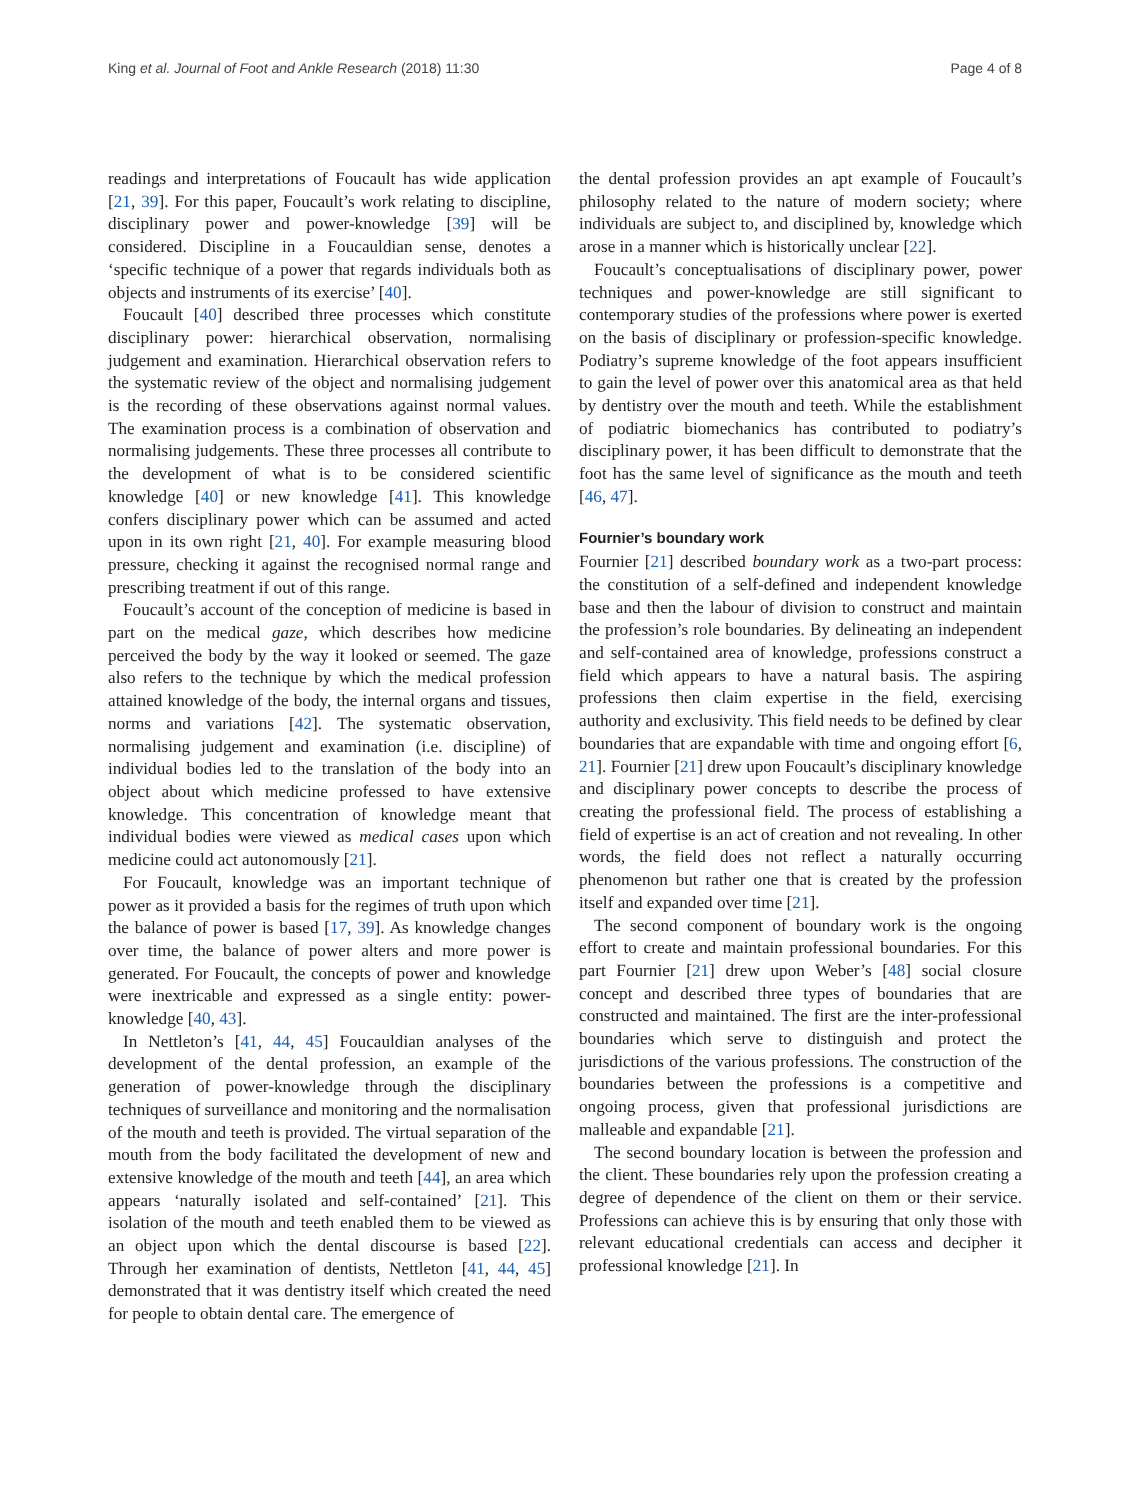King et al. Journal of Foot and Ankle Research (2018) 11:30 Page 4 of 8
readings and interpretations of Foucault has wide application [21, 39]. For this paper, Foucault’s work relating to discipline, disciplinary power and power-knowledge [39] will be considered. Discipline in a Foucauldian sense, denotes a ‘specific technique of a power that regards individuals both as objects and instruments of its exercise’ [40].
Foucault [40] described three processes which constitute disciplinary power: hierarchical observation, normalising judgement and examination. Hierarchical observation refers to the systematic review of the object and normalising judgement is the recording of these observations against normal values. The examination process is a combination of observation and normalising judgements. These three processes all contribute to the development of what is to be considered scientific knowledge [40] or new knowledge [41]. This knowledge confers disciplinary power which can be assumed and acted upon in its own right [21, 40]. For example measuring blood pressure, checking it against the recognised normal range and prescribing treatment if out of this range.
Foucault’s account of the conception of medicine is based in part on the medical gaze, which describes how medicine perceived the body by the way it looked or seemed. The gaze also refers to the technique by which the medical profession attained knowledge of the body, the internal organs and tissues, norms and variations [42]. The systematic observation, normalising judgement and examination (i.e. discipline) of individual bodies led to the translation of the body into an object about which medicine professed to have extensive knowledge. This concentration of knowledge meant that individual bodies were viewed as medical cases upon which medicine could act autonomously [21].
For Foucault, knowledge was an important technique of power as it provided a basis for the regimes of truth upon which the balance of power is based [17, 39]. As knowledge changes over time, the balance of power alters and more power is generated. For Foucault, the concepts of power and knowledge were inextricable and expressed as a single entity: power-knowledge [40, 43].
In Nettleton’s [41, 44, 45] Foucauldian analyses of the development of the dental profession, an example of the generation of power-knowledge through the disciplinary techniques of surveillance and monitoring and the normalisation of the mouth and teeth is provided. The virtual separation of the mouth from the body facilitated the development of new and extensive knowledge of the mouth and teeth [44], an area which appears ‘naturally isolated and self-contained’ [21]. This isolation of the mouth and teeth enabled them to be viewed as an object upon which the dental discourse is based [22]. Through her examination of dentists, Nettleton [41, 44, 45] demonstrated that it was dentistry itself which created the need for people to obtain dental care. The emergence of
the dental profession provides an apt example of Foucault’s philosophy related to the nature of modern society; where individuals are subject to, and disciplined by, knowledge which arose in a manner which is historically unclear [22].
Foucault’s conceptualisations of disciplinary power, power techniques and power-knowledge are still significant to contemporary studies of the professions where power is exerted on the basis of disciplinary or profession-specific knowledge. Podiatry’s supreme knowledge of the foot appears insufficient to gain the level of power over this anatomical area as that held by dentistry over the mouth and teeth. While the establishment of podiatric biomechanics has contributed to podiatry’s disciplinary power, it has been difficult to demonstrate that the foot has the same level of significance as the mouth and teeth [46, 47].
Fournier’s boundary work
Fournier [21] described boundary work as a two-part process: the constitution of a self-defined and independent knowledge base and then the labour of division to construct and maintain the profession’s role boundaries. By delineating an independent and self-contained area of knowledge, professions construct a field which appears to have a natural basis. The aspiring professions then claim expertise in the field, exercising authority and exclusivity. This field needs to be defined by clear boundaries that are expandable with time and ongoing effort [6, 21]. Fournier [21] drew upon Foucault’s disciplinary knowledge and disciplinary power concepts to describe the process of creating the professional field. The process of establishing a field of expertise is an act of creation and not revealing. In other words, the field does not reflect a naturally occurring phenomenon but rather one that is created by the profession itself and expanded over time [21].
The second component of boundary work is the ongoing effort to create and maintain professional boundaries. For this part Fournier [21] drew upon Weber’s [48] social closure concept and described three types of boundaries that are constructed and maintained. The first are the inter-professional boundaries which serve to distinguish and protect the jurisdictions of the various professions. The construction of the boundaries between the professions is a competitive and ongoing process, given that professional jurisdictions are malleable and expandable [21].
The second boundary location is between the profession and the client. These boundaries rely upon the profession creating a degree of dependence of the client on them or their service. Professions can achieve this is by ensuring that only those with relevant educational credentials can access and decipher it professional knowledge [21]. In